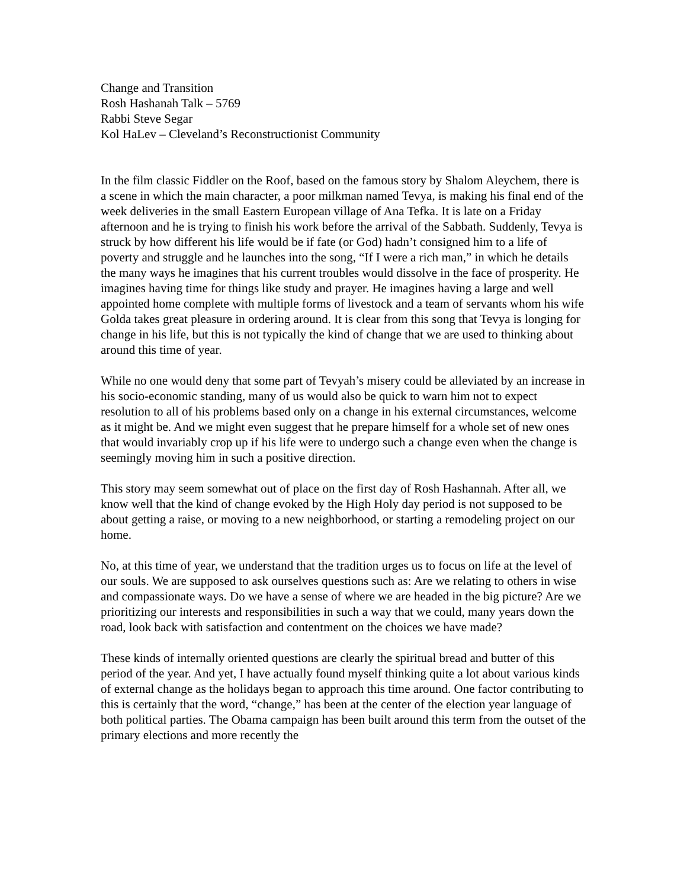Change and Transition
Rosh Hashanah Talk – 5769
Rabbi Steve Segar
Kol HaLev – Cleveland’s Reconstructionist Community
In the film classic Fiddler on the Roof, based on the famous story by Shalom Aleychem, there is a scene in which the main character, a poor milkman named Tevya, is making his final end of the week deliveries in the small Eastern European village of Ana Tefka. It is late on a Friday afternoon and he is trying to finish his work before the arrival of the Sabbath. Suddenly, Tevya is struck by how different his life would be if fate (or God) hadn’t consigned him to a life of poverty and struggle and he launches into the song, “If I were a rich man,” in which he details the many ways he imagines that his current troubles would dissolve in the face of prosperity. He imagines having time for things like study and prayer. He imagines having a large and well appointed home complete with multiple forms of livestock and a team of servants whom his wife Golda takes great pleasure in ordering around. It is clear from this song that Tevya is longing for change in his life, but this is not typically the kind of change that we are used to thinking about around this time of year.
While no one would deny that some part of Tevyah’s misery could be alleviated by an increase in his socio-economic standing, many of us would also be quick to warn him not to expect resolution to all of his problems based only on a change in his external circumstances, welcome as it might be. And we might even suggest that he prepare himself for a whole set of new ones that would invariably crop up if his life were to undergo such a change even when the change is seemingly moving him in such a positive direction.
This story may seem somewhat out of place on the first day of Rosh Hashannah. After all, we know well that the kind of change evoked by the High Holy day period is not supposed to be about getting a raise, or moving to a new neighborhood, or starting a remodeling project on our home.
No, at this time of year, we understand that the tradition urges us to focus on life at the level of our souls. We are supposed to ask ourselves questions such as: Are we relating to others in wise and compassionate ways. Do we have a sense of where we are headed in the big picture? Are we prioritizing our interests and responsibilities in such a way that we could, many years down the road, look back with satisfaction and contentment on the choices we have made?
These kinds of internally oriented questions are clearly the spiritual bread and butter of this period of the year. And yet, I have actually found myself thinking quite a lot about various kinds of external change as the holidays began to approach this time around. One factor contributing to this is certainly that the word, “change,” has been at the center of the election year language of both political parties. The Obama campaign has been built around this term from the outset of the primary elections and more recently the